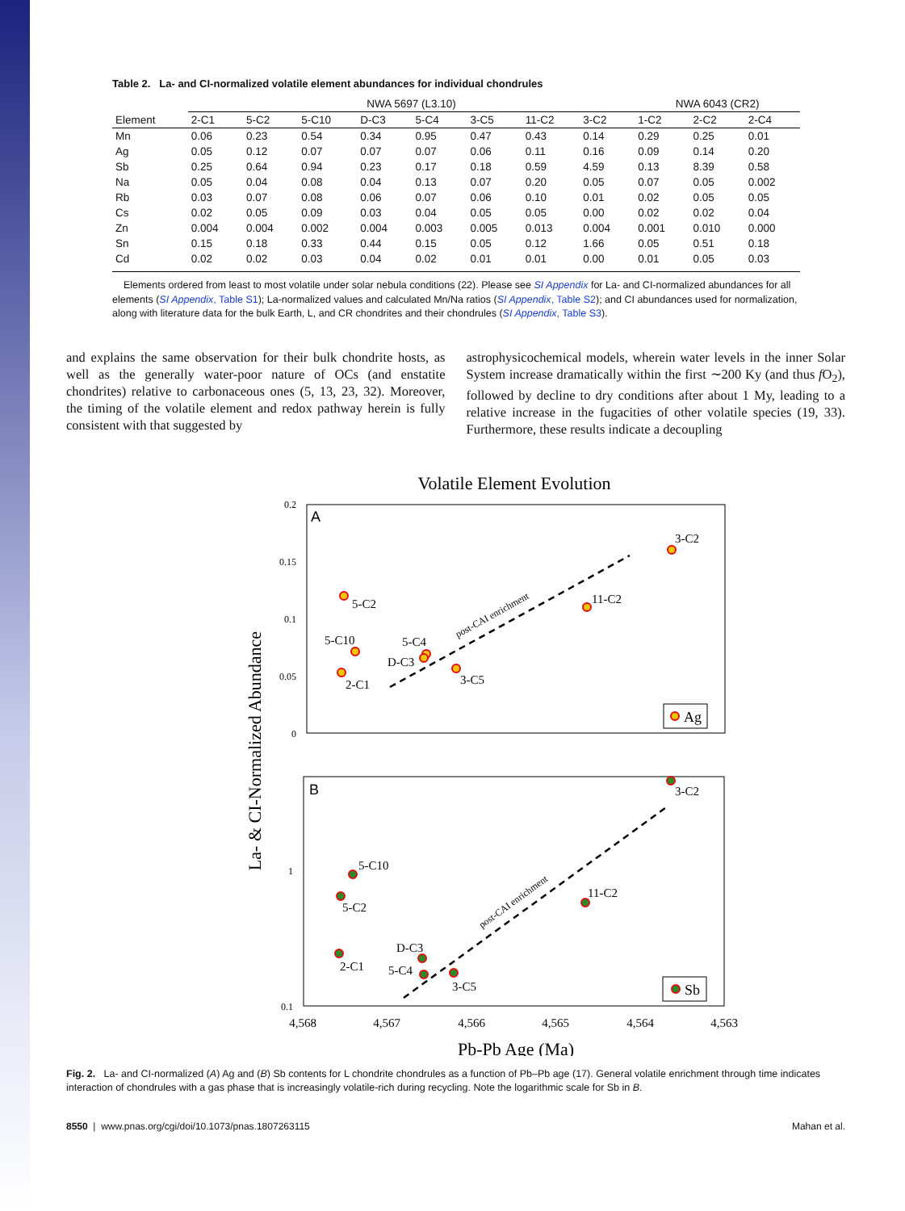Table 2. La- and CI-normalized volatile element abundances for individual chondrules
| | NWA 5697 (L3.10) | | | | | | | | NWA 6043 (CR2) | | |
| --- | --- | --- | --- | --- | --- | --- | --- | --- | --- | --- | --- |
| Element | 2-C1 | 5-C2 | 5-C10 | D-C3 | 5-C4 | 3-C5 | 11-C2 | 3-C2 | 1-C2 | 2-C2 | 2-C4 |
| Mn | 0.06 | 0.23 | 0.54 | 0.34 | 0.95 | 0.47 | 0.43 | 0.14 | 0.29 | 0.25 | 0.01 |
| Ag | 0.05 | 0.12 | 0.07 | 0.07 | 0.07 | 0.06 | 0.11 | 0.16 | 0.09 | 0.14 | 0.20 |
| Sb | 0.25 | 0.64 | 0.94 | 0.23 | 0.17 | 0.18 | 0.59 | 4.59 | 0.13 | 8.39 | 0.58 |
| Na | 0.05 | 0.04 | 0.08 | 0.04 | 0.13 | 0.07 | 0.20 | 0.05 | 0.07 | 0.05 | 0.002 |
| Rb | 0.03 | 0.07 | 0.08 | 0.06 | 0.07 | 0.06 | 0.10 | 0.01 | 0.02 | 0.05 | 0.05 |
| Cs | 0.02 | 0.05 | 0.09 | 0.03 | 0.04 | 0.05 | 0.05 | 0.00 | 0.02 | 0.02 | 0.04 |
| Zn | 0.004 | 0.004 | 0.002 | 0.004 | 0.003 | 0.005 | 0.013 | 0.004 | 0.001 | 0.010 | 0.000 |
| Sn | 0.15 | 0.18 | 0.33 | 0.44 | 0.15 | 0.05 | 0.12 | 1.66 | 0.05 | 0.51 | 0.18 |
| Cd | 0.02 | 0.02 | 0.03 | 0.04 | 0.02 | 0.01 | 0.01 | 0.00 | 0.01 | 0.05 | 0.03 |
Elements ordered from least to most volatile under solar nebula conditions (22). Please see SI Appendix for La- and CI-normalized abundances for all elements (SI Appendix, Table S1); La-normalized values and calculated Mn/Na ratios (SI Appendix, Table S2); and CI abundances used for normalization, along with literature data for the bulk Earth, L, and CR chondrites and their chondrules (SI Appendix, Table S3).
and explains the same observation for their bulk chondrite hosts, as well as the generally water-poor nature of OCs (and enstatite chondrites) relative to carbonaceous ones (5, 13, 23, 32). Moreover, the timing of the volatile element and redox pathway herein is fully consistent with that suggested by
astrophysicochemical models, wherein water levels in the inner Solar System increase dramatically within the first ∼200 Ky (and thus f O<sub>2</sub>), followed by decline to dry conditions after about 1 My, leading to a relative increase in the fugacities of other volatile species (19, 33). Furthermore, these results indicate a decoupling
Volatile Element Evolution
La- & CI-Normalized Abundance
A
0.2
0.15
0.1
0.05
0
post-CAI enrichment
5-C2
5-C10
2-C1
5-C4
D-C3
3-C5
11-C2
3-C2
Ag
B
1
0.1
post-CAI enrichment
5-C10
5-C2
2-C1
D-C3
5-C4
3-C5
11-C2
3-C2
Sb
4,568
4,567
4,566
4,565
4,564
4,563
Pb-Pb Age (Ma)
Fig. 2. La- and CI-normalized (A) Ag and (B) Sb contents for L chondrite chondrules as a function of Pb–Pb age (17). General volatile enrichment through time indicates interaction of chondrules with a gas phase that is increasingly volatile-rich during recycling. Note the logarithmic scale for Sb in B.
8550 | www.pnas.org/cgi/doi/10.1073/pnas.1807263115 Mahan et al.